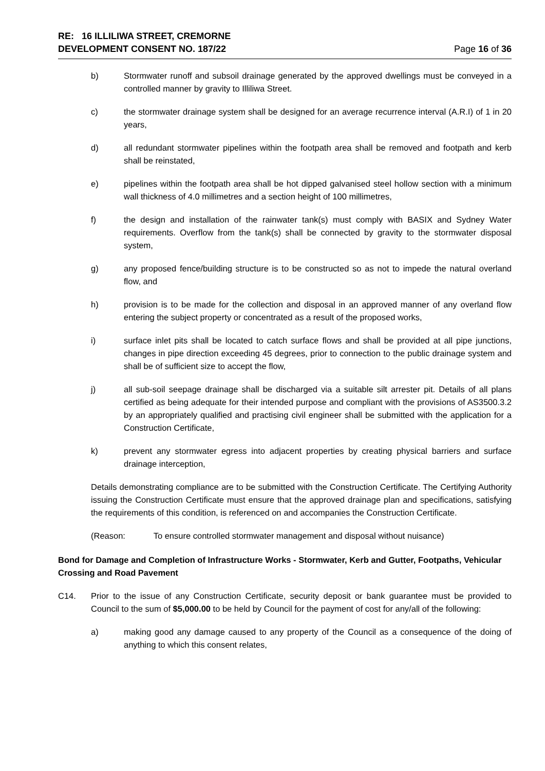RE: 16 ILLILIWA STREET, CREMORNE
DEVELOPMENT CONSENT NO. 187/22 Page 16 of 36
b) Stormwater runoff and subsoil drainage generated by the approved dwellings must be conveyed in a controlled manner by gravity to Illiliwa Street.
c) the stormwater drainage system shall be designed for an average recurrence interval (A.R.I) of 1 in 20 years,
d) all redundant stormwater pipelines within the footpath area shall be removed and footpath and kerb shall be reinstated,
e) pipelines within the footpath area shall be hot dipped galvanised steel hollow section with a minimum wall thickness of 4.0 millimetres and a section height of 100 millimetres,
f) the design and installation of the rainwater tank(s) must comply with BASIX and Sydney Water requirements. Overflow from the tank(s) shall be connected by gravity to the stormwater disposal system,
g) any proposed fence/building structure is to be constructed so as not to impede the natural overland flow, and
h) provision is to be made for the collection and disposal in an approved manner of any overland flow entering the subject property or concentrated as a result of the proposed works,
i) surface inlet pits shall be located to catch surface flows and shall be provided at all pipe junctions, changes in pipe direction exceeding 45 degrees, prior to connection to the public drainage system and shall be of sufficient size to accept the flow,
j) all sub-soil seepage drainage shall be discharged via a suitable silt arrester pit. Details of all plans certified as being adequate for their intended purpose and compliant with the provisions of AS3500.3.2 by an appropriately qualified and practising civil engineer shall be submitted with the application for a Construction Certificate,
k) prevent any stormwater egress into adjacent properties by creating physical barriers and surface drainage interception,
Details demonstrating compliance are to be submitted with the Construction Certificate. The Certifying Authority issuing the Construction Certificate must ensure that the approved drainage plan and specifications, satisfying the requirements of this condition, is referenced on and accompanies the Construction Certificate.
(Reason: To ensure controlled stormwater management and disposal without nuisance)
Bond for Damage and Completion of Infrastructure Works - Stormwater, Kerb and Gutter, Footpaths, Vehicular Crossing and Road Pavement
C14. Prior to the issue of any Construction Certificate, security deposit or bank guarantee must be provided to Council to the sum of $5,000.00 to be held by Council for the payment of cost for any/all of the following:
a) making good any damage caused to any property of the Council as a consequence of the doing of anything to which this consent relates,